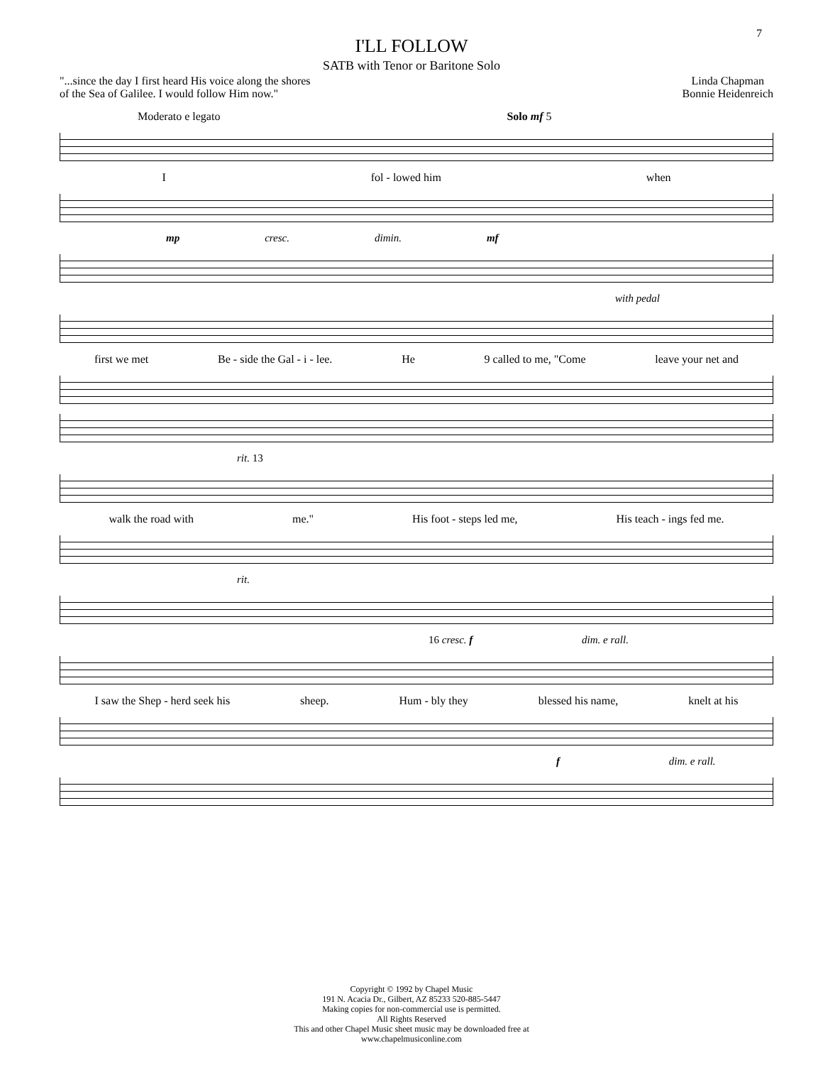7
I'LL FOLLOW
SATB with Tenor or Baritone Solo
"...since the day I first heard His voice along the shores
of the Sea of Galilee. I would follow Him now."
Linda Chapman
Bonnie Heidenreich
Moderato e legato Solo mf 5
Ifol - lowed him when
mp cresc. dimin. mf
with pedal
first we met Be - side the Gal - i - lee. He 9 called to me, "Come leave your net and
rit. 13
walk the road with me." His foot - steps led me, His teach - ings fed me.
rit.
16 cresc. f dim. e rall.
I saw the Shep - herd seek his sheep. Hum - bly they blessed his name, knelt at his
f dim. e rall.
Copyright © 1992 by Chapel Music
191 N. Acacia Dr., Gilbert, AZ 85233 520-885-5447
Making copies for non-commercial use is permitted.
All Rights Reserved
This and other Chapel Music sheet music may be downloaded free at
www.chapelmusiconline.com